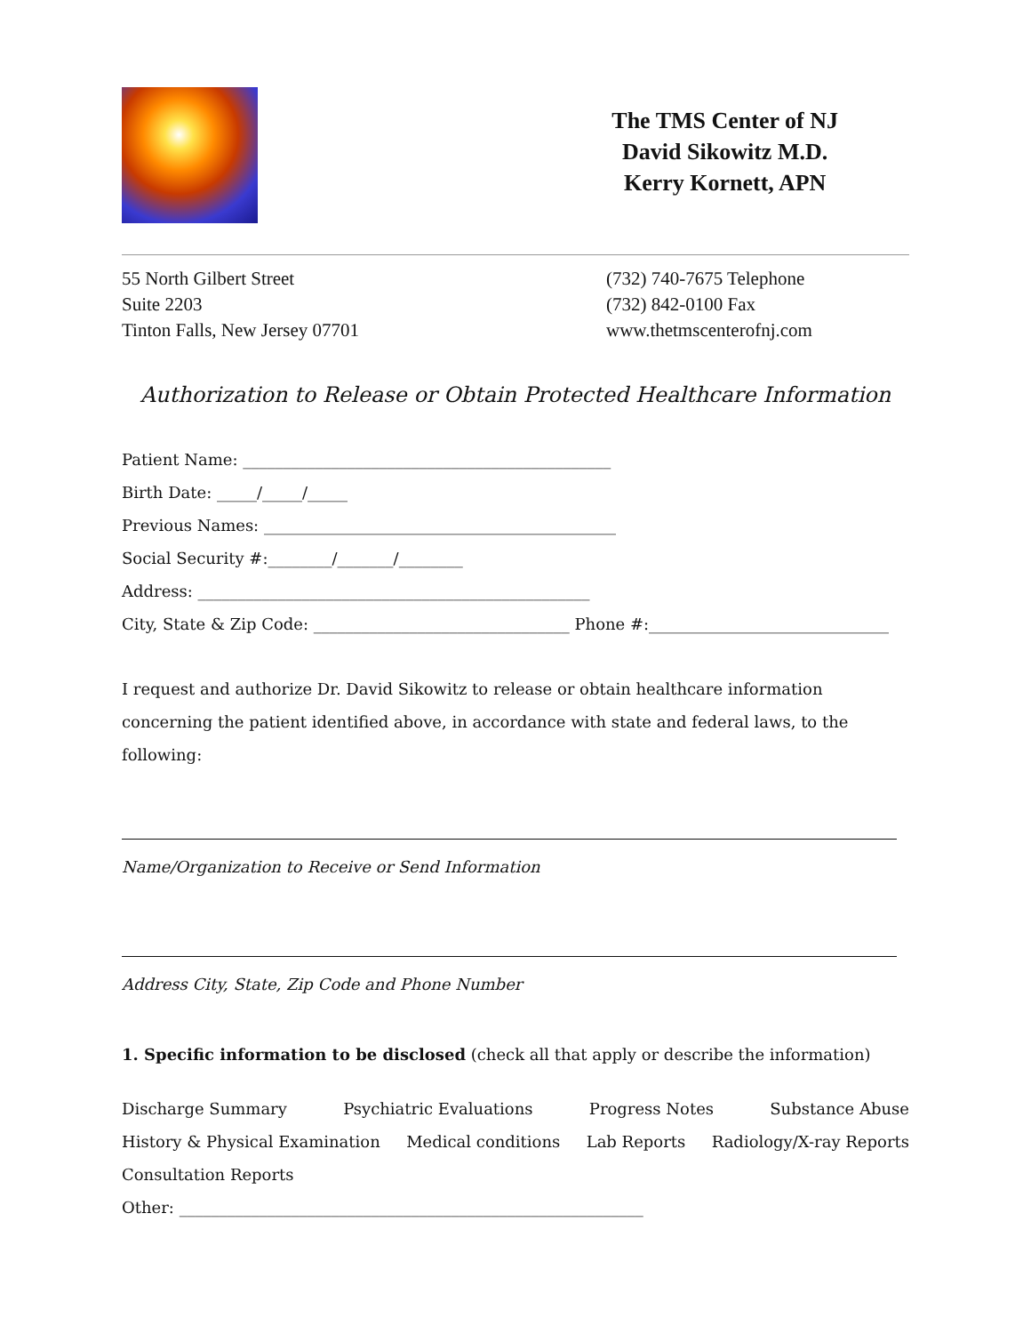The TMS Center of NJ
David Sikowitz M.D.
Kerry Kornett, APN
55 North Gilbert Street
Suite 2203
Tinton Falls, New Jersey 07701
(732) 740-7675 Telephone
(732) 842-0100 Fax
www.thetmscenterofnj.com
Authorization to Release or Obtain Protected Healthcare Information
Patient Name: ______________________________________________
Birth Date: _____/_____/_____
Previous Names: ____________________________________________
Social Security #:________/_______/________
Address: _________________________________________________
City, State & Zip Code: ________________________________ Phone #:______________________________
I request and authorize Dr. David Sikowitz to release or obtain healthcare information concerning the patient identified above, in accordance with state and federal laws, to the following:
Name/Organization to Receive or Send Information
Address City, State, Zip Code and Phone Number
1. Specific information to be disclosed (check all that apply or describe the information)
Discharge Summary Psychiatric Evaluations Progress Notes Substance Abuse
History & Physical Examination Medical conditions Lab Reports Radiology/X-ray Reports
Consultation Reports
Other: __________________________________________________________